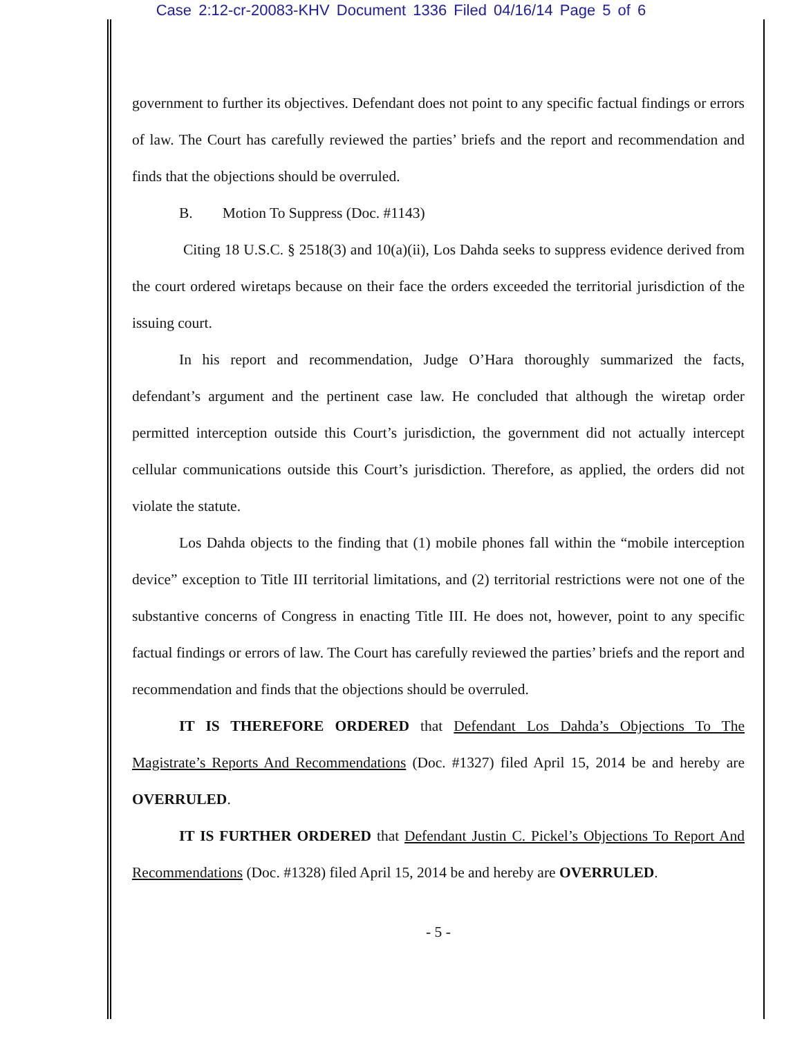Case 2:12-cr-20083-KHV Document 1336 Filed 04/16/14 Page 5 of 6
government to further its objectives. Defendant does not point to any specific factual findings or errors of law. The Court has carefully reviewed the parties’ briefs and the report and recommendation and finds that the objections should be overruled.
B. Motion To Suppress (Doc. #1143)
Citing 18 U.S.C. § 2518(3) and 10(a)(ii), Los Dahda seeks to suppress evidence derived from the court ordered wiretaps because on their face the orders exceeded the territorial jurisdiction of the issuing court.
In his report and recommendation, Judge O’Hara thoroughly summarized the facts, defendant’s argument and the pertinent case law. He concluded that although the wiretap order permitted interception outside this Court’s jurisdiction, the government did not actually intercept cellular communications outside this Court’s jurisdiction. Therefore, as applied, the orders did not violate the statute.
Los Dahda objects to the finding that (1) mobile phones fall within the “mobile interception device” exception to Title III territorial limitations, and (2) territorial restrictions were not one of the substantive concerns of Congress in enacting Title III. He does not, however, point to any specific factual findings or errors of law. The Court has carefully reviewed the parties’ briefs and the report and recommendation and finds that the objections should be overruled.
IT IS THEREFORE ORDERED that Defendant Los Dahda’s Objections To The Magistrate’s Reports And Recommendations (Doc. #1327) filed April 15, 2014 be and hereby are OVERRULED.
IT IS FURTHER ORDERED that Defendant Justin C. Pickel’s Objections To Report And Recommendations (Doc. #1328) filed April 15, 2014 be and hereby are OVERRULED.
- 5 -